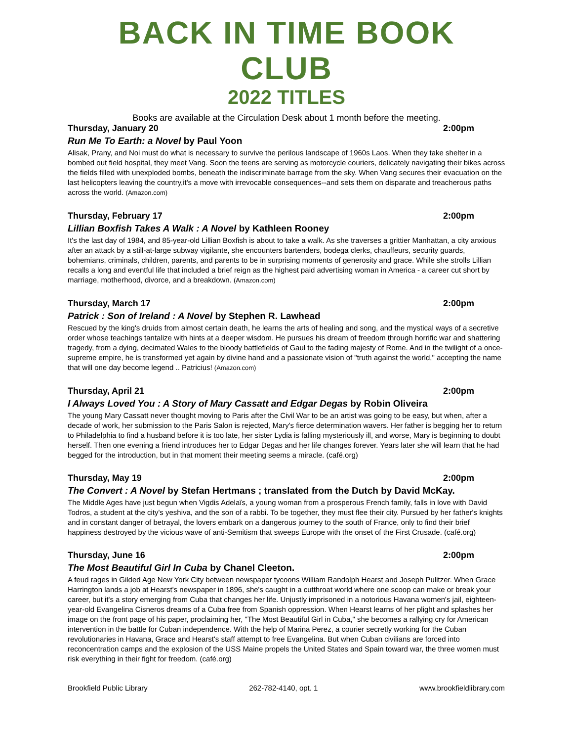BACK IN TIME BOOK CLUB
2022 TITLES
Books are available at the Circulation Desk about 1 month before the meeting.
Thursday, January 20 2:00pm
Run Me To Earth: a Novel by Paul Yoon
Alisak, Prany, and Noi must do what is necessary to survive the perilous landscape of 1960s Laos. When they take shelter in a bombed out field hospital, they meet Vang. Soon the teens are serving as motorcycle couriers, delicately navigating their bikes across the fields filled with unexploded bombs, beneath the indiscriminate barrage from the sky. When Vang secures their evacuation on the last helicopters leaving the country,it's a move with irrevocable consequences--and sets them on disparate and treacherous paths across the world. (Amazon.com)
Thursday, February 17 2:00pm
Lillian Boxfish Takes A Walk : A Novel by Kathleen Rooney
It's the last day of 1984, and 85-year-old Lillian Boxfish is about to take a walk. As she traverses a grittier Manhattan, a city anxious after an attack by a still-at-large subway vigilante, she encounters bartenders, bodega clerks, chauffeurs, security guards, bohemians, criminals, children, parents, and parents to be in surprising moments of generosity and grace. While she strolls Lillian recalls a long and eventful life that included a brief reign as the highest paid advertising woman in America - a career cut short by marriage, motherhood, divorce, and a breakdown. (Amazon.com)
Thursday, March 17 2:00pm
Patrick : Son of Ireland : A Novel by Stephen R. Lawhead
Rescued by the king's druids from almost certain death, he learns the arts of healing and song, and the mystical ways of a secretive order whose teachings tantalize with hints at a deeper wisdom. He pursues his dream of freedom through horrific war and shattering tragedy, from a dying, decimated Wales to the bloody battlefields of Gaul to the fading majesty of Rome. And in the twilight of a once-supreme empire, he is transformed yet again by divine hand and a passionate vision of "truth against the world," accepting the name that will one day become legend .. Patricius! (Amazon.com)
Thursday, April 21 2:00pm
I Always Loved You : A Story of Mary Cassatt and Edgar Degas by Robin Oliveira
The young Mary Cassatt never thought moving to Paris after the Civil War to be an artist was going to be easy, but when, after a decade of work, her submission to the Paris Salon is rejected, Mary's fierce determination wavers. Her father is begging her to return to Philadelphia to find a husband before it is too late, her sister Lydia is falling mysteriously ill, and worse, Mary is beginning to doubt herself. Then one evening a friend introduces her to Edgar Degas and her life changes forever. Years later she will learn that he had begged for the introduction, but in that moment their meeting seems a miracle. (café.org)
Thursday, May 19 2:00pm
The Convert : A Novel by Stefan Hertmans ; translated from the Dutch by David McKay.
The Middle Ages have just begun when Vigdis Adelaïs, a young woman from a prosperous French family, falls in love with David Todros, a student at the city's yeshiva, and the son of a rabbi. To be together, they must flee their city. Pursued by her father's knights and in constant danger of betrayal, the lovers embark on a dangerous journey to the south of France, only to find their brief happiness destroyed by the vicious wave of anti-Semitism that sweeps Europe with the onset of the First Crusade. (café.org)
Thursday, June 16 2:00pm
The Most Beautiful Girl In Cuba by Chanel Cleeton.
A feud rages in Gilded Age New York City between newspaper tycoons William Randolph Hearst and Joseph Pulitzer. When Grace Harrington lands a job at Hearst's newspaper in 1896, she's caught in a cutthroat world where one scoop can make or break your career, but it's a story emerging from Cuba that changes her life. Unjustly imprisoned in a notorious Havana women's jail, eighteen-year-old Evangelina Cisneros dreams of a Cuba free from Spanish oppression. When Hearst learns of her plight and splashes her image on the front page of his paper, proclaiming her, "The Most Beautiful Girl in Cuba," she becomes a rallying cry for American intervention in the battle for Cuban independence. With the help of Marina Perez, a courier secretly working for the Cuban revolutionaries in Havana, Grace and Hearst's staff attempt to free Evangelina. But when Cuban civilians are forced into reconcentration camps and the explosion of the USS Maine propels the United States and Spain toward war, the three women must risk everything in their fight for freedom. (café.org)
Brookfield Public Library 262-782-4140, opt. 1 www.brookfieldlibrary.com